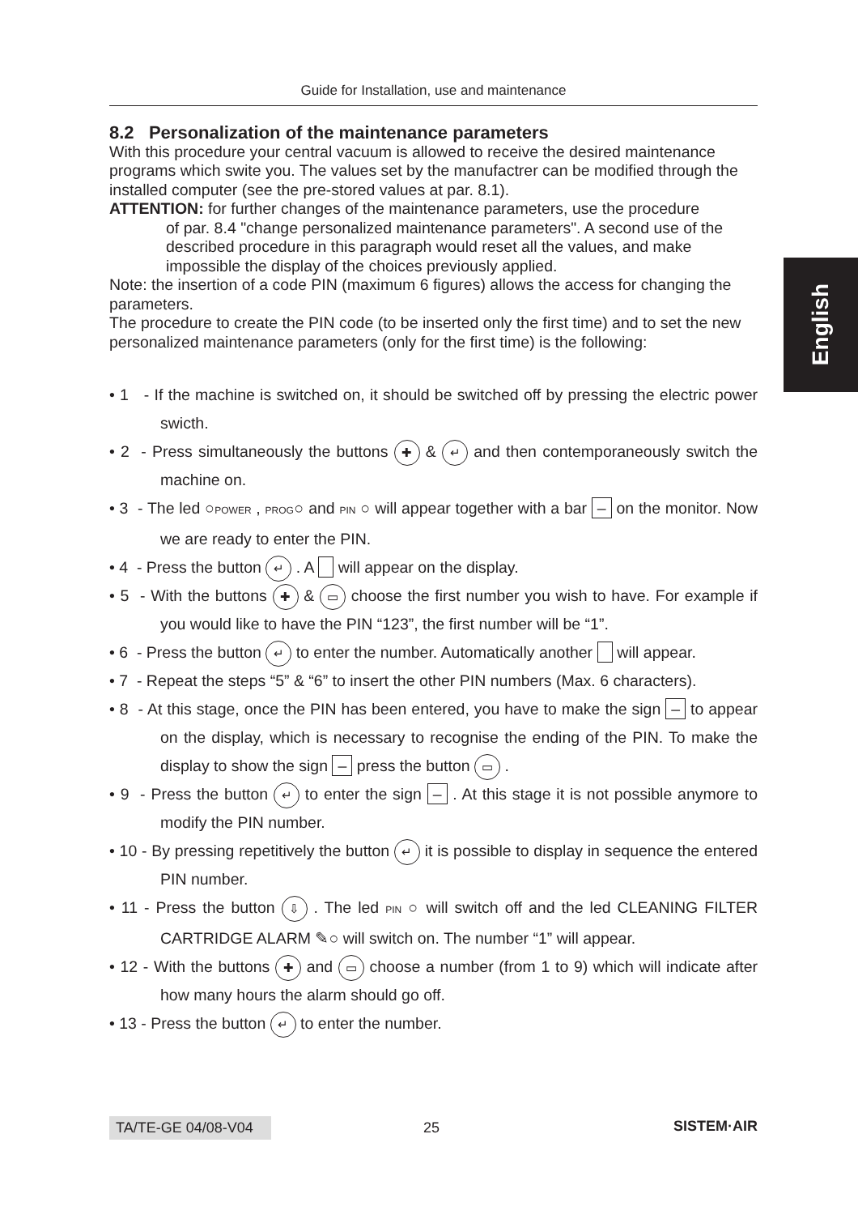Guide for Installation, use and maintenance
English
8.2 Personalization of the maintenance parameters
With this procedure your central vacuum is allowed to receive the desired maintenance programs which swite you. The values set by the manufactrer can be modified through the installed computer (see the pre-stored values at par. 8.1).
ATTENTION: for further changes of the maintenance parameters, use the procedure
of par. 8.4 "change personalized maintenance parameters". A second use of the described procedure in this paragraph would reset all the values, and make impossible the display of the choices previously applied.
Note: the insertion of a code PIN (maximum 6 figures) allows the access for changing the parameters.
The procedure to create the PIN code (to be inserted only the first time) and to set the new personalized maintenance parameters (only for the first time) is the following:
• 1 - If the machine is switched on, it should be switched off by pressing the electric power swicth.
• 2 - Press simultaneously the buttons ✚ & ↵ and then contemporaneously switch the machine on.
• 3 - The led ○POWER , PROG○ and PIN ○ will appear together with a bar – on the monitor. Now we are ready to enter the PIN.
• 4 - Press the button ↵ . A will appear on the display.
• 5 - With the buttons ✚ & ▭ choose the first number you wish to have. For example if you would like to have the PIN “123”, the first number will be “1”.
• 6 - Press the button ↵ to enter the number. Automatically another will appear.
• 7 - Repeat the steps “5” & “6” to insert the other PIN numbers (Max. 6 characters).
• 8 - At this stage, once the PIN has been entered, you have to make the sign – to appear on the display, which is necessary to recognise the ending of the PIN. To make the display to show the sign – press the button ▭ .
• 9 - Press the button ↵ to enter the sign – . At this stage it is not possible anymore to modify the PIN number.
• 10 - By pressing repetitively the button ↵ it is possible to display in sequence the entered PIN number.
• 11 - Press the button ⇩ . The led PIN ○ will switch off and the led CLEANING FILTER CARTRIDGE ALARM ✎○ will switch on. The number “1” will appear.
• 12 - With the buttons ✚ and ▭ choose a number (from 1 to 9) which will indicate after how many hours the alarm should go off.
• 13 - Press the button ↵ to enter the number.
TA/TE-GE 04/08-V04 25 SISTEM·AIR